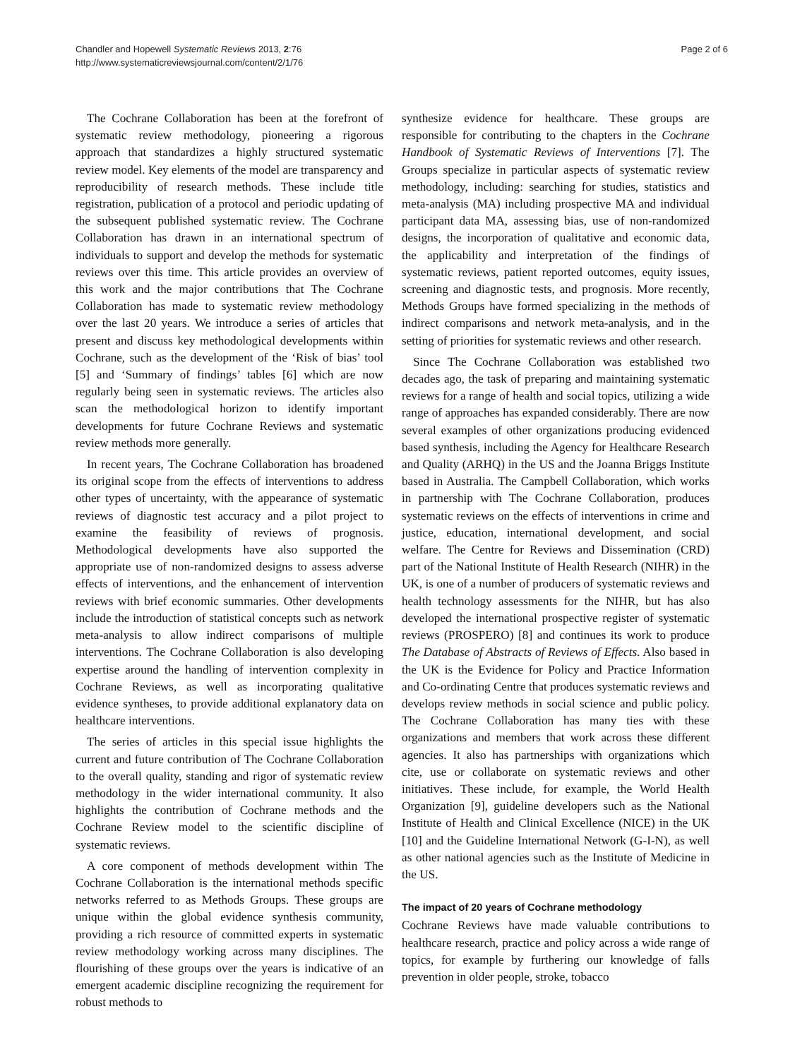Chandler and Hopewell Systematic Reviews 2013, 2:76
http://www.systematicreviewsjournal.com/content/2/1/76
Page 2 of 6
The Cochrane Collaboration has been at the forefront of systematic review methodology, pioneering a rigorous approach that standardizes a highly structured systematic review model. Key elements of the model are transparency and reproducibility of research methods. These include title registration, publication of a protocol and periodic updating of the subsequent published systematic review. The Cochrane Collaboration has drawn in an international spectrum of individuals to support and develop the methods for systematic reviews over this time. This article provides an overview of this work and the major contributions that The Cochrane Collaboration has made to systematic review methodology over the last 20 years. We introduce a series of articles that present and discuss key methodological developments within Cochrane, such as the development of the ‘Risk of bias’ tool [5] and ‘Summary of findings’ tables [6] which are now regularly being seen in systematic reviews. The articles also scan the methodological horizon to identify important developments for future Cochrane Reviews and systematic review methods more generally.
In recent years, The Cochrane Collaboration has broadened its original scope from the effects of interventions to address other types of uncertainty, with the appearance of systematic reviews of diagnostic test accuracy and a pilot project to examine the feasibility of reviews of prognosis. Methodological developments have also supported the appropriate use of non-randomized designs to assess adverse effects of interventions, and the enhancement of intervention reviews with brief economic summaries. Other developments include the introduction of statistical concepts such as network meta-analysis to allow indirect comparisons of multiple interventions. The Cochrane Collaboration is also developing expertise around the handling of intervention complexity in Cochrane Reviews, as well as incorporating qualitative evidence syntheses, to provide additional explanatory data on healthcare interventions.
The series of articles in this special issue highlights the current and future contribution of The Cochrane Collaboration to the overall quality, standing and rigor of systematic review methodology in the wider international community. It also highlights the contribution of Cochrane methods and the Cochrane Review model to the scientific discipline of systematic reviews.
A core component of methods development within The Cochrane Collaboration is the international methods specific networks referred to as Methods Groups. These groups are unique within the global evidence synthesis community, providing a rich resource of committed experts in systematic review methodology working across many disciplines. The flourishing of these groups over the years is indicative of an emergent academic discipline recognizing the requirement for robust methods to
synthesize evidence for healthcare. These groups are responsible for contributing to the chapters in the Cochrane Handbook of Systematic Reviews of Interventions [7]. The Groups specialize in particular aspects of systematic review methodology, including: searching for studies, statistics and meta-analysis (MA) including prospective MA and individual participant data MA, assessing bias, use of non-randomized designs, the incorporation of qualitative and economic data, the applicability and interpretation of the findings of systematic reviews, patient reported outcomes, equity issues, screening and diagnostic tests, and prognosis. More recently, Methods Groups have formed specializing in the methods of indirect comparisons and network meta-analysis, and in the setting of priorities for systematic reviews and other research.
Since The Cochrane Collaboration was established two decades ago, the task of preparing and maintaining systematic reviews for a range of health and social topics, utilizing a wide range of approaches has expanded considerably. There are now several examples of other organizations producing evidenced based synthesis, including the Agency for Healthcare Research and Quality (ARHQ) in the US and the Joanna Briggs Institute based in Australia. The Campbell Collaboration, which works in partnership with The Cochrane Collaboration, produces systematic reviews on the effects of interventions in crime and justice, education, international development, and social welfare. The Centre for Reviews and Dissemination (CRD) part of the National Institute of Health Research (NIHR) in the UK, is one of a number of producers of systematic reviews and health technology assessments for the NIHR, but has also developed the international prospective register of systematic reviews (PROSPERO) [8] and continues its work to produce The Database of Abstracts of Reviews of Effects. Also based in the UK is the Evidence for Policy and Practice Information and Co-ordinating Centre that produces systematic reviews and develops review methods in social science and public policy. The Cochrane Collaboration has many ties with these organizations and members that work across these different agencies. It also has partnerships with organizations which cite, use or collaborate on systematic reviews and other initiatives. These include, for example, the World Health Organization [9], guideline developers such as the National Institute of Health and Clinical Excellence (NICE) in the UK [10] and the Guideline International Network (G-I-N), as well as other national agencies such as the Institute of Medicine in the US.
The impact of 20 years of Cochrane methodology
Cochrane Reviews have made valuable contributions to healthcare research, practice and policy across a wide range of topics, for example by furthering our knowledge of falls prevention in older people, stroke, tobacco